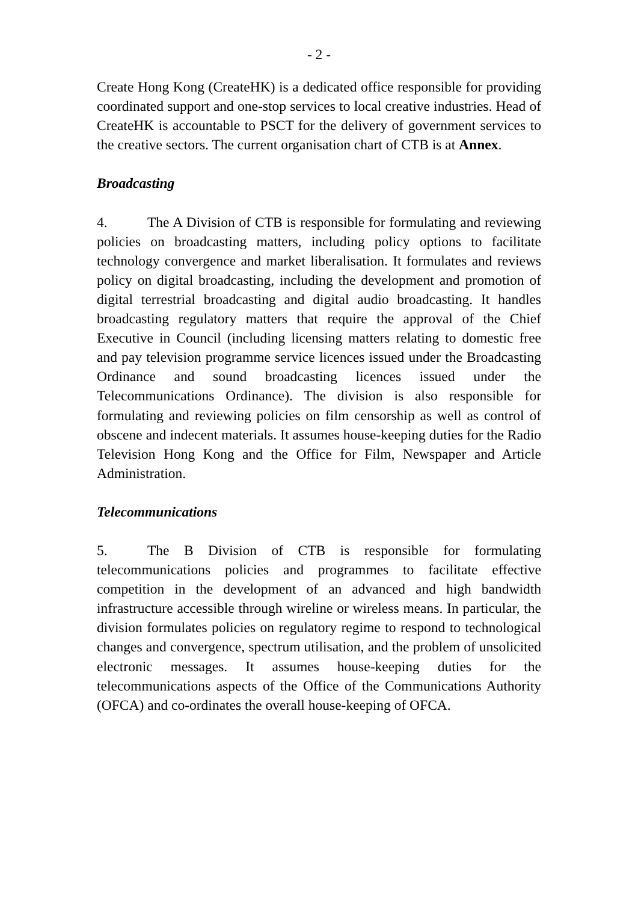- 2 -
Create Hong Kong (CreateHK) is a dedicated office responsible for providing coordinated support and one-stop services to local creative industries. Head of CreateHK is accountable to PSCT for the delivery of government services to the creative sectors. The current organisation chart of CTB is at Annex.
Broadcasting
4. The A Division of CTB is responsible for formulating and reviewing policies on broadcasting matters, including policy options to facilitate technology convergence and market liberalisation. It formulates and reviews policy on digital broadcasting, including the development and promotion of digital terrestrial broadcasting and digital audio broadcasting. It handles broadcasting regulatory matters that require the approval of the Chief Executive in Council (including licensing matters relating to domestic free and pay television programme service licences issued under the Broadcasting Ordinance and sound broadcasting licences issued under the Telecommunications Ordinance). The division is also responsible for formulating and reviewing policies on film censorship as well as control of obscene and indecent materials. It assumes house-keeping duties for the Radio Television Hong Kong and the Office for Film, Newspaper and Article Administration.
Telecommunications
5. The B Division of CTB is responsible for formulating telecommunications policies and programmes to facilitate effective competition in the development of an advanced and high bandwidth infrastructure accessible through wireline or wireless means. In particular, the division formulates policies on regulatory regime to respond to technological changes and convergence, spectrum utilisation, and the problem of unsolicited electronic messages. It assumes house-keeping duties for the telecommunications aspects of the Office of the Communications Authority (OFCA) and co-ordinates the overall house-keeping of OFCA.